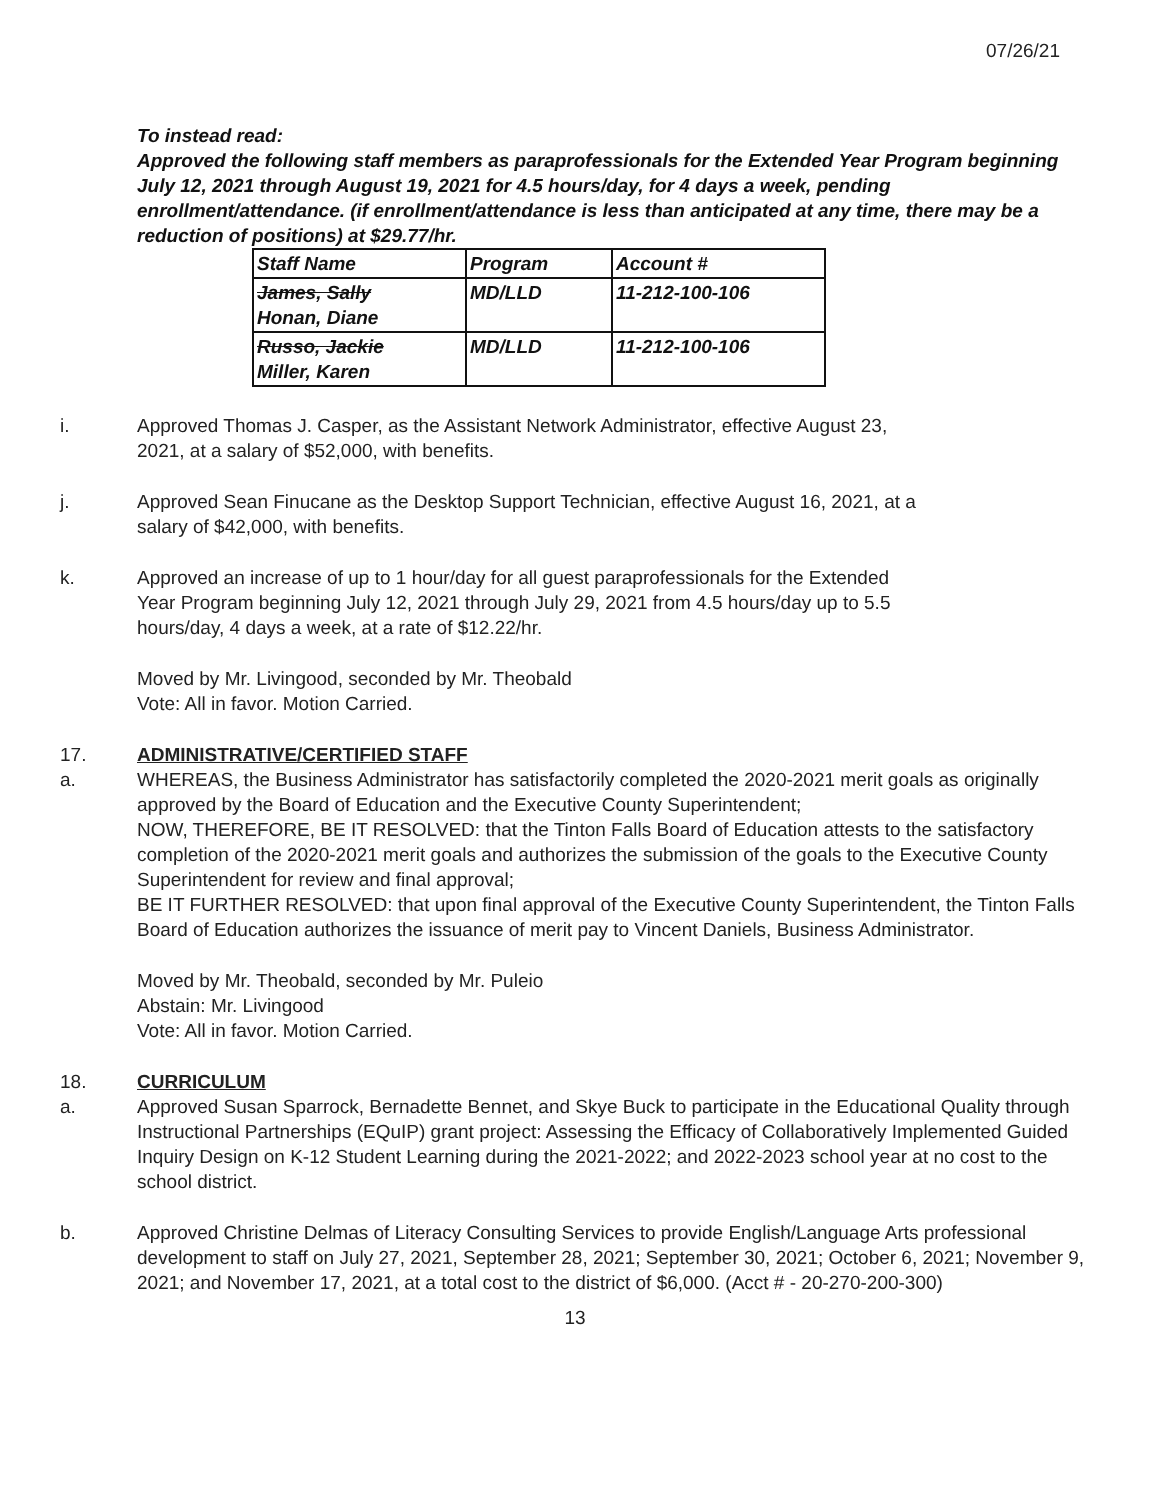07/26/21
To instead read:
Approved the following staff members as paraprofessionals for the Extended Year Program beginning July 12, 2021 through August 19, 2021 for 4.5 hours/day, for 4 days a week, pending enrollment/attendance. (if enrollment/attendance is less than anticipated at any time, there may be a reduction of positions) at $29.77/hr.
| Staff Name | Program | Account # |
| --- | --- | --- |
| James, Sally Honan, Diane | MD/LLD | 11-212-100-106 |
| Russo, Jackie Miller, Karen | MD/LLD | 11-212-100-106 |
i. Approved Thomas J. Casper, as the Assistant Network Administrator, effective August 23,
2021, at a salary of $52,000, with benefits.
j. Approved Sean Finucane as the Desktop Support Technician, effective August 16, 2021, at a
salary of $42,000, with benefits.
k. Approved an increase of up to 1 hour/day for all guest paraprofessionals for the Extended
Year Program beginning July 12, 2021 through July 29, 2021 from 4.5 hours/day up to 5.5
hours/day, 4 days a week, at a rate of $12.22/hr.
Moved by Mr. Livingood, seconded by Mr. Theobald
Vote: All in favor. Motion Carried.
17. ADMINISTRATIVE/CERTIFIED STAFF
a. WHEREAS, the Business Administrator has satisfactorily completed the 2020-2021 merit goals as originally approved by the Board of Education and the Executive County Superintendent;
NOW, THEREFORE, BE IT RESOLVED: that the Tinton Falls Board of Education attests to the satisfactory completion of the 2020-2021 merit goals and authorizes the submission of the goals to the Executive County Superintendent for review and final approval;
BE IT FURTHER RESOLVED: that upon final approval of the Executive County Superintendent, the Tinton Falls Board of Education authorizes the issuance of merit pay to Vincent Daniels, Business Administrator.
Moved by Mr. Theobald, seconded by Mr. Puleio
Abstain: Mr. Livingood
Vote: All in favor. Motion Carried.
18. CURRICULUM
a. Approved Susan Sparrock, Bernadette Bennet, and Skye Buck to participate in the Educational Quality through Instructional Partnerships (EQuIP) grant project: Assessing the Efficacy of Collaboratively Implemented Guided Inquiry Design on K-12 Student Learning during the 2021-2022; and 2022-2023 school year at no cost to the school district.
b. Approved Christine Delmas of Literacy Consulting Services to provide English/Language Arts professional development to staff on July 27, 2021, September 28, 2021; September 30, 2021; October 6, 2021; November 9, 2021; and November 17, 2021, at a total cost to the district of $6,000. (Acct # - 20-270-200-300)
13